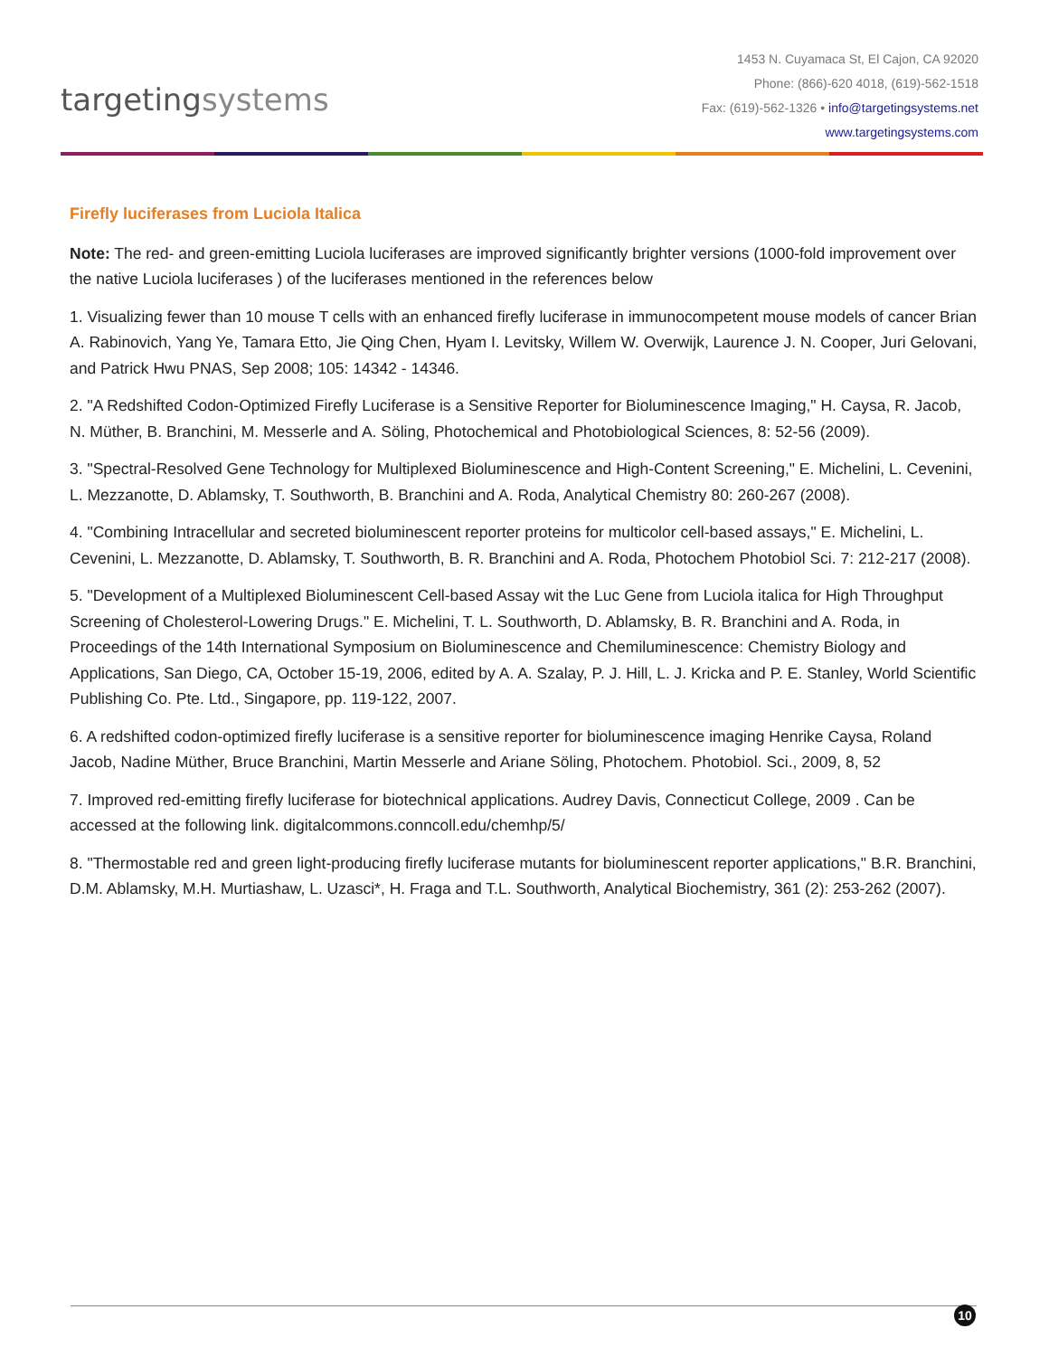targetingsystems
1453 N. Cuyamaca St, El Cajon, CA 92020
Phone: (866)-620 4018, (619)-562-1518
Fax: (619)-562-1326 • info@targetingsystems.net
www.targetingsystems.com
Firefly luciferases from Luciola Italica
Note: The red- and green-emitting Luciola luciferases are improved significantly brighter versions (1000-fold improvement over the native Luciola luciferases ) of the luciferases mentioned in the references below
1. Visualizing fewer than 10 mouse T cells with an enhanced firefly luciferase in immunocompetent mouse models of cancer Brian A. Rabinovich, Yang Ye, Tamara Etto, Jie Qing Chen, Hyam I. Levitsky, Willem W. Overwijk, Laurence J. N. Cooper, Juri Gelovani, and Patrick Hwu PNAS, Sep 2008; 105: 14342 - 14346.
2. "A Redshifted Codon-Optimized Firefly Luciferase is a Sensitive Reporter for Bioluminescence Imaging," H. Caysa, R. Jacob, N. Müther, B. Branchini, M. Messerle and A. Söling, Photochemical and Photobiological Sciences, 8: 52-56 (2009).
3. "Spectral-Resolved Gene Technology for Multiplexed Bioluminescence and High-Content Screening," E. Michelini, L. Cevenini, L. Mezzanotte, D. Ablamsky, T. Southworth, B. Branchini and A. Roda, Analytical Chemistry 80: 260-267 (2008).
4. "Combining Intracellular and secreted bioluminescent reporter proteins for multicolor cell-based assays," E. Michelini, L. Cevenini, L. Mezzanotte, D. Ablamsky, T. Southworth, B. R. Branchini and A. Roda, Photochem Photobiol Sci. 7: 212-217 (2008).
5. "Development of a Multiplexed Bioluminescent Cell-based Assay wit the Luc Gene from Luciola italica for High Throughput Screening of Cholesterol-Lowering Drugs." E. Michelini, T. L. Southworth, D. Ablamsky, B. R. Branchini and A. Roda, in Proceedings of the 14th International Symposium on Bioluminescence and Chemiluminescence: Chemistry Biology and Applications, San Diego, CA, October 15-19, 2006, edited by A. A. Szalay, P. J. Hill, L. J. Kricka and P. E. Stanley, World Scientific Publishing Co. Pte. Ltd., Singapore, pp. 119-122, 2007.
6. A redshifted codon-optimized firefly luciferase is a sensitive reporter for bioluminescence imaging Henrike Caysa, Roland Jacob, Nadine Müther, Bruce Branchini, Martin Messerle and Ariane Söling, Photochem. Photobiol. Sci., 2009, 8, 52
7. Improved red-emitting firefly luciferase for biotechnical applications. Audrey Davis, Connecticut College, 2009 . Can be accessed at the following link. digitalcommons.conncoll.edu/chemhp/5/
8. "Thermostable red and green light-producing firefly luciferase mutants for bioluminescent reporter applications," B.R. Branchini, D.M. Ablamsky, M.H. Murtiashaw, L. Uzasci*, H. Fraga and T.L. Southworth, Analytical Biochemistry, 361 (2): 253-262 (2007).
10